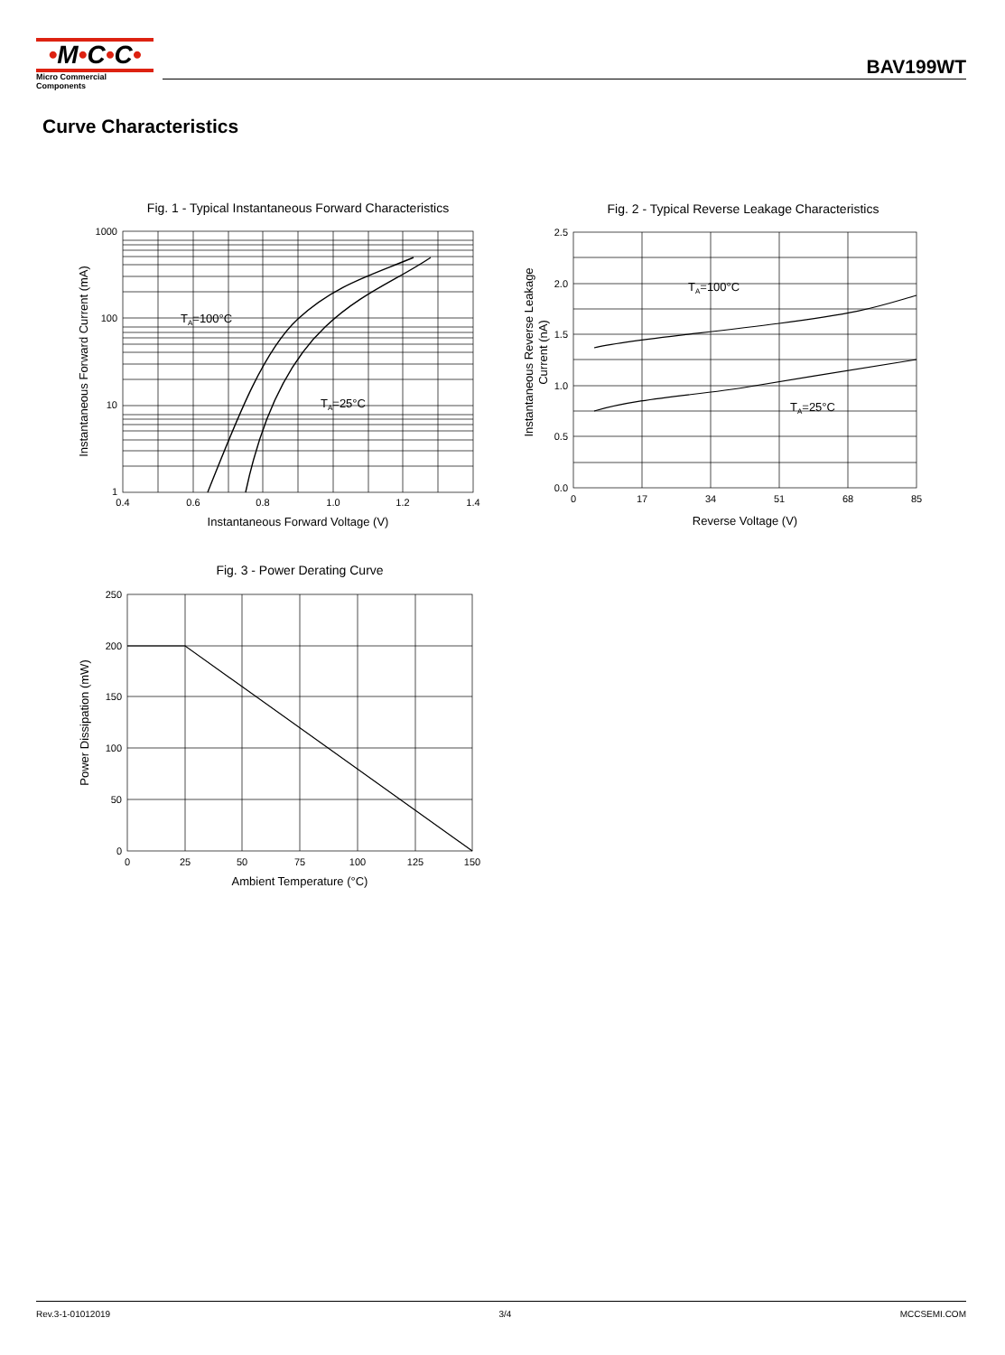•M•C•C•
Micro Commercial Components
BAV199WT
Curve Characteristics
Fig. 1 - Typical Instantaneous Forward Characteristics
1000
100
10
1
0.4
0.6
0.8
1.0
1.2
1.4
TA=100°C
TA=25°C
Instantaneous Forward Voltage (V)
Instantaneous Forward Current (mA)
Fig. 2 - Typical Reverse Leakage Characteristics
2.5
2.0
1.5
1.0
0.5
0.0
0
17
34
51
68
85
TA=100°C
TA=25°C
Reverse Voltage (V)
Instantaneous Reverse Leakage
Current (nA)
Fig. 3 - Power Derating Curve
250
200
150
100
50
0
0
25
50
75
100
125
150
Ambient Temperature (°C)
Power Dissipation (mW)
Rev.3-1-01012019 3/4 MCCSEMI.COM